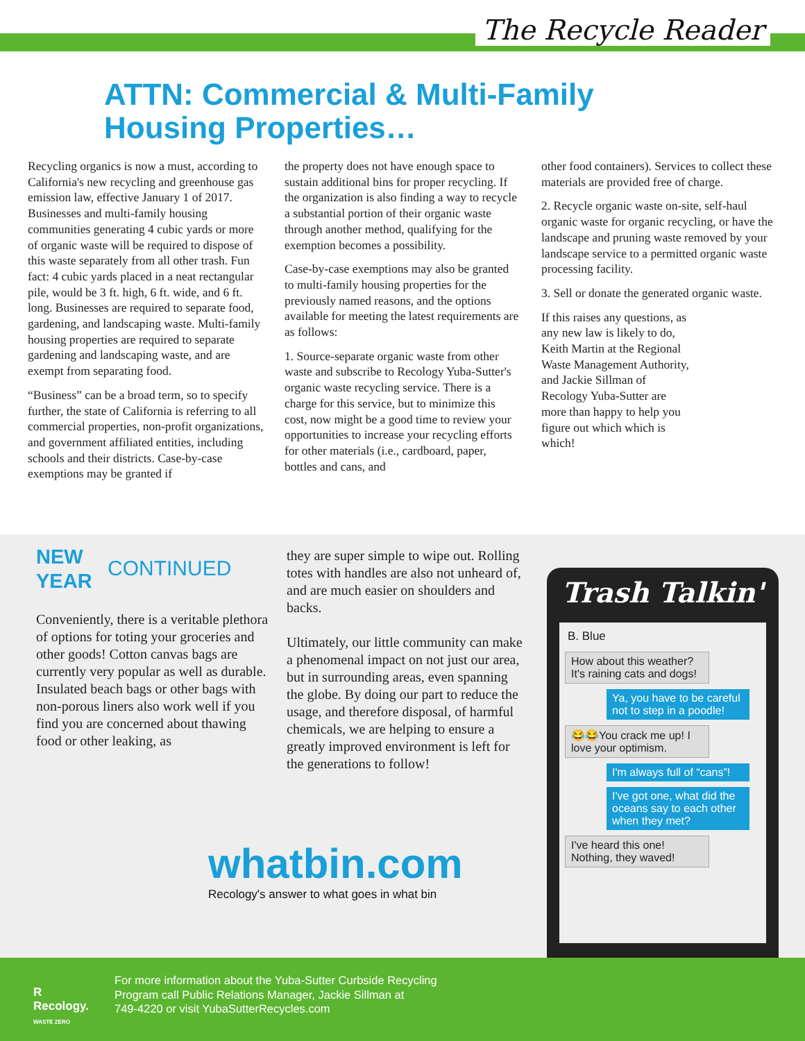The Recycle Reader
ATTN: Commercial & Multi-Family
Housing Properties…
Recycling organics is now a must, according to California's new recycling and greenhouse gas emission law, effective January 1 of 2017. Businesses and multi-family housing communities generating 4 cubic yards or more of organic waste will be required to dispose of this waste separately from all other trash. Fun fact: 4 cubic yards placed in a neat rectangular pile, would be 3 ft. high, 6 ft. wide, and 6 ft. long. Businesses are required to separate food, gardening, and landscaping waste. Multi-family housing properties are required to separate gardening and landscaping waste, and are exempt from separating food.
“Business” can be a broad term, so to specify further, the state of California is referring to all commercial properties, non-profit organizations, and government affiliated entities, including schools and their districts. Case-by-case exemptions may be granted if
the property does not have enough space to sustain additional bins for proper recycling. If the organization is also finding a way to recycle a substantial portion of their organic waste through another method, qualifying for the exemption becomes a possibility.
Case-by-case exemptions may also be granted to multi-family housing properties for the previously named reasons, and the options available for meeting the latest requirements are as follows:
1. Source-separate organic waste from other waste and subscribe to Recology Yuba-Sutter's organic waste recycling service. There is a charge for this service, but to minimize this cost, now might be a good time to review your opportunities to increase your recycling efforts for other materials (i.e., cardboard, paper, bottles and cans, and
other food containers). Services to collect these materials are provided free of charge.
2. Recycle organic waste on-site, self-haul organic waste for organic recycling, or have the landscape and pruning waste removed by your landscape service to a permitted organic waste processing facility.
3. Sell or donate the generated organic waste.
If this raises any questions, as any new law is likely to do, Keith Martin at the Regional Waste Management Authority, and Jackie Sillman of Recology Yuba-Sutter are more than happy to help you figure out which which is which!
NEW
YEAR
CONTINUED
Conveniently, there is a veritable plethora of options for toting your groceries and other goods! Cotton canvas bags are currently very popular as well as durable. Insulated beach bags or other bags with non-porous liners also work well if you find you are concerned about thawing food or other leaking, as
they are super simple to wipe out. Rolling totes with handles are also not unheard of, and are much easier on shoulders and backs.
Ultimately, our little community can make a phenomenal impact on not just our area, but in surrounding areas, even spanning the globe. By doing our part to reduce the usage, and therefore disposal, of harmful chemicals, we are helping to ensure a greatly improved environment is left for the generations to follow!
whatbin.com
Recology's answer to what goes in what bin
Trash Talkin'
B. Blue
How about this weather? It's raining cats and dogs!
Ya, you have to be careful not to step in a poodle!
😂😂You crack me up! I love your optimism.
I'm always full of “cans”!
I've got one, what did the oceans say to each other when they met?
I've heard this one! Nothing, they waved!
R
Recology.
WASTE ZERO
For more information about the Yuba-Sutter Curbside Recycling
Program call Public Relations Manager, Jackie Sillman at
749-4220 or visit YubaSutterRecycles.com